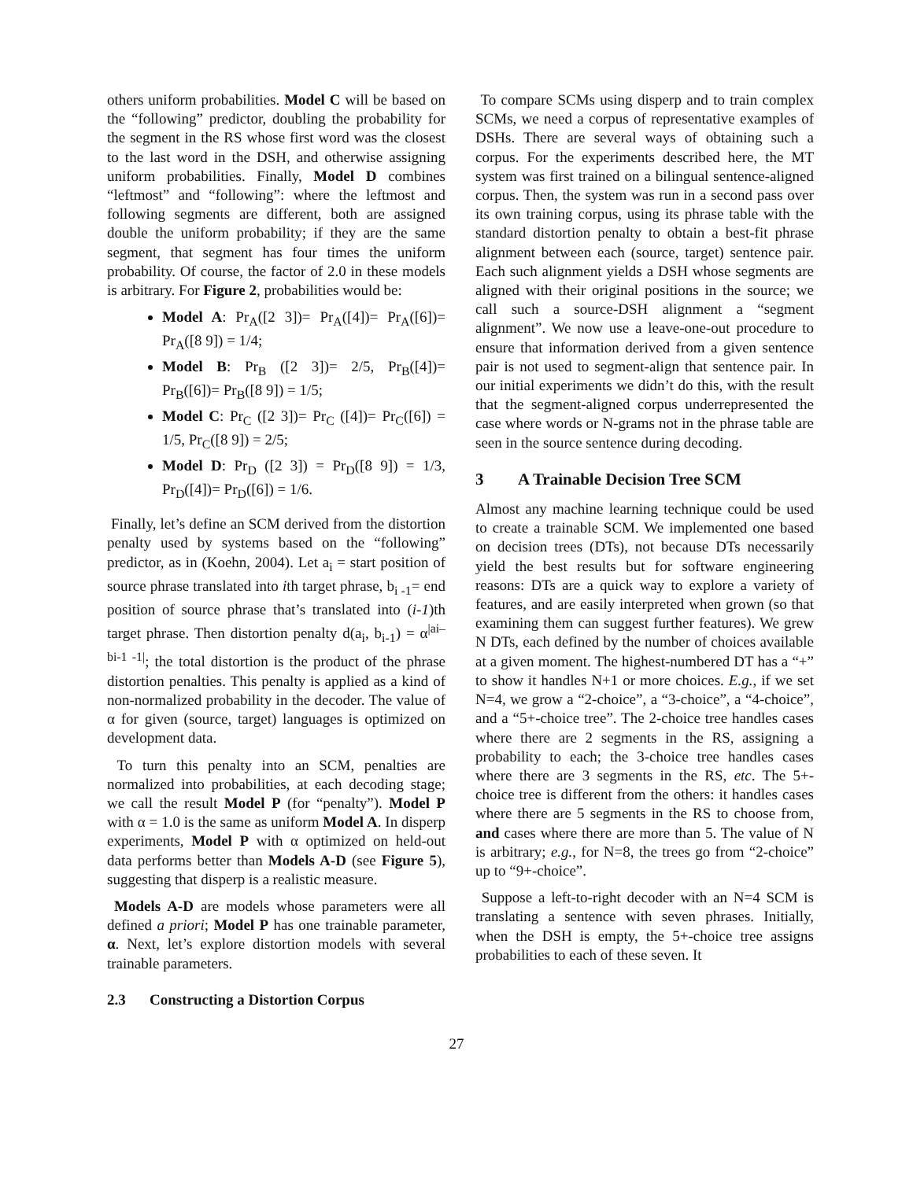others uniform probabilities. Model C will be based on the “following” predictor, doubling the probability for the segment in the RS whose first word was the closest to the last word in the DSH, and otherwise assigning uniform probabilities. Finally, Model D combines “leftmost” and “following”: where the leftmost and following segments are different, both are assigned double the uniform probability; if they are the same segment, that segment has four times the uniform probability. Of course, the factor of 2.0 in these models is arbitrary. For Figure 2, probabilities would be:
Model A: Pr<sub>A</sub>([2 3])= Pr<sub>A</sub>([4])= Pr<sub>A</sub>([6])= Pr<sub>A</sub>([8 9]) = 1/4;
Model B: Pr<sub>B</sub> ([2 3])= 2/5, Pr<sub>B</sub>([4])= Pr<sub>B</sub>([6])= Pr<sub>B</sub>([8 9]) = 1/5;
Model C: Pr<sub>C</sub> ([2 3])= Pr<sub>C</sub> ([4])= Pr<sub>C</sub>([6]) = 1/5, Pr<sub>C</sub>([8 9]) = 2/5;
Model D: Pr<sub>D</sub> ([2 3]) = Pr<sub>D</sub>([8 9]) = 1/3, Pr<sub>D</sub>([4])= Pr<sub>D</sub>([6]) = 1/6.
Finally, let’s define an SCM derived from the distortion penalty used by systems based on the “following” predictor, as in (Koehn, 2004). Let a<sub>i</sub> = start position of source phrase translated into ith target phrase, b<sub>i -1</sub>= end position of source phrase that’s translated into (i-1)th target phrase. Then distortion penalty d(a<sub>i</sub>, b<sub>i-1</sub>) = α<sup>|ai– bi-1 -1|</sup>; the total distortion is the product of the phrase distortion penalties. This penalty is applied as a kind of non-normalized probability in the decoder. The value of α for given (source, target) languages is optimized on development data.
To turn this penalty into an SCM, penalties are normalized into probabilities, at each decoding stage; we call the result Model P (for “penalty”). Model P with α = 1.0 is the same as uniform Model A. In disperp experiments, Model P with α optimized on held-out data performs better than Models A-D (see Figure 5), suggesting that disperp is a realistic measure.
Models A-D are models whose parameters were all defined a priori; Model P has one trainable parameter, α. Next, let’s explore distortion models with several trainable parameters.
2.3 Constructing a Distortion Corpus
To compare SCMs using disperp and to train complex SCMs, we need a corpus of representative examples of DSHs. There are several ways of obtaining such a corpus. For the experiments described here, the MT system was first trained on a bilingual sentence-aligned corpus. Then, the system was run in a second pass over its own training corpus, using its phrase table with the standard distortion penalty to obtain a best-fit phrase alignment between each (source, target) sentence pair. Each such alignment yields a DSH whose segments are aligned with their original positions in the source; we call such a source-DSH alignment a “segment alignment”. We now use a leave-one-out procedure to ensure that information derived from a given sentence pair is not used to segment-align that sentence pair. In our initial experiments we didn’t do this, with the result that the segment-aligned corpus underrepresented the case where words or N-grams not in the phrase table are seen in the source sentence during decoding.
3 A Trainable Decision Tree SCM
Almost any machine learning technique could be used to create a trainable SCM. We implemented one based on decision trees (DTs), not because DTs necessarily yield the best results but for software engineering reasons: DTs are a quick way to explore a variety of features, and are easily interpreted when grown (so that examining them can suggest further features). We grew N DTs, each defined by the number of choices available at a given moment. The highest-numbered DT has a “+” to show it handles N+1 or more choices. E.g., if we set N=4, we grow a “2-choice”, a “3-choice”, a “4-choice”, and a “5+-choice tree”. The 2-choice tree handles cases where there are 2 segments in the RS, assigning a probability to each; the 3-choice tree handles cases where there are 3 segments in the RS, etc. The 5+-choice tree is different from the others: it handles cases where there are 5 segments in the RS to choose from, and cases where there are more than 5. The value of N is arbitrary; e.g., for N=8, the trees go from “2-choice” up to “9+-choice”.
Suppose a left-to-right decoder with an N=4 SCM is translating a sentence with seven phrases. Initially, when the DSH is empty, the 5+-choice tree assigns probabilities to each of these seven. It
27